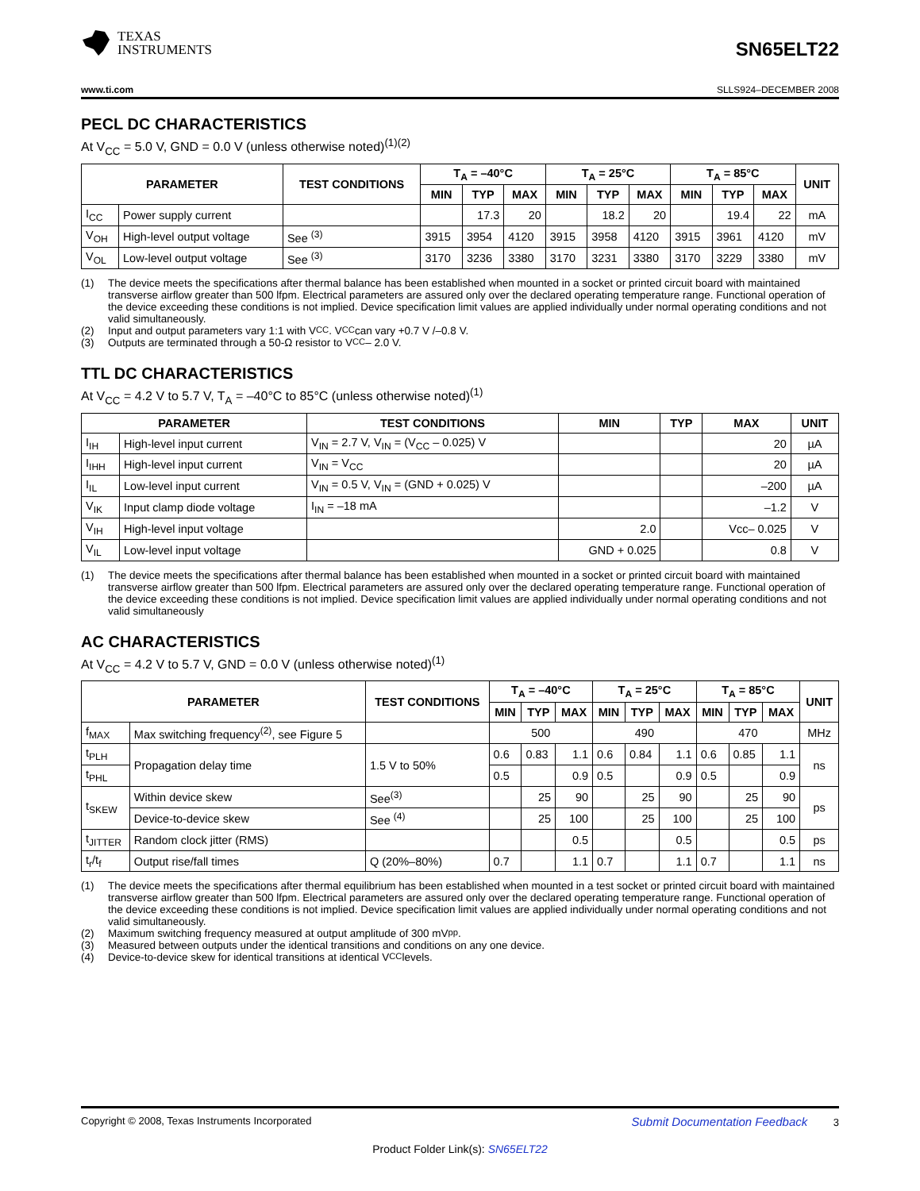TEXAS
INSTRUMENTS
SN65ELT22
www.ti.com SLLS924–DECEMBER 2008
PECL DC CHARACTERISTICS
At V<sub>CC</sub> = 5.0 V, GND = 0.0 V (unless otherwise noted)<sup>(1)(2)</sup>
| PARAMETER | | TEST CONDITIONS | T<sub>A</sub> = –40°C | | | T<sub>A</sub> = 25°C | | | T<sub>A</sub> = 85°C | | | UNIT |
| --- | --- | --- | --- | --- | --- | --- | --- | --- | --- | --- | --- | --- |
| | | | MIN | TYP | MAX | MIN | TYP | MAX | MIN | TYP | MAX | |
| I<sub>CC</sub> | Power supply current | | | 17.3 | 20 | | 18.2 | 20 | | 19.4 | 22 | mA |
| V<sub>OH</sub> | High-level output voltage | See <sup>(3)</sup> | 3915 | 3954 | 4120 | 3915 | 3958 | 4120 | 3915 | 3961 | 4120 | mV |
| V<sub>OL</sub> | Low-level output voltage | See <sup>(3)</sup> | 3170 | 3236 | 3380 | 3170 | 3231 | 3380 | 3170 | 3229 | 3380 | mV |
(1) The device meets the specifications after thermal balance has been established when mounted in a socket or printed circuit board with maintained transverse airflow greater than 500 lfpm. Electrical parameters are assured only over the declared operating temperature range. Functional operation of the device exceeding these conditions is not implied. Device specification limit values are applied individually under normal operating conditions and not valid simultaneously.
(2) Input and output parameters vary 1:1 with V<sub>CC</sub>. V<sub>CC</sub> can vary +0.7 V /–0.8 V.
(3) Outputs are terminated through a 50-Ω resistor to V<sub>CC</sub> – 2.0 V.
TTL DC CHARACTERISTICS
At V<sub>CC</sub> = 4.2 V to 5.7 V, T<sub>A</sub> = –40°C to 85°C (unless otherwise noted)<sup>(1)</sup>
| PARAMETER | | TEST CONDITIONS | MIN | TYP | MAX | UNIT |
| --- | --- | --- | --- | --- | --- | --- |
| I<sub>IH</sub> | High-level input current | V<sub>IN</sub> = 2.7 V, V<sub>IN</sub> = (V<sub>CC</sub> – 0.025) V | | | 20 | µA |
| I<sub>IHH</sub> | High-level input current | V<sub>IN</sub> = V<sub>CC</sub> | | | 20 | µA |
| I<sub>IL</sub> | Low-level input current | V<sub>IN</sub> = 0.5 V, V<sub>IN</sub> = (GND + 0.025) V | | | –200 | µA |
| V<sub>IK</sub> | Input clamp diode voltage | I<sub>IN</sub> = –18 mA | | | –1.2 | V |
| V<sub>IH</sub> | High-level input voltage | | 2.0 | | Vcc– 0.025 | V |
| V<sub>IL</sub> | Low-level input voltage | | GND + 0.025 | | 0.8 | V |
(1) The device meets the specifications after thermal balance has been established when mounted in a socket or printed circuit board with maintained transverse airflow greater than 500 lfpm. Electrical parameters are assured only over the declared operating temperature range. Functional operation of the device exceeding these conditions is not implied. Device specification limit values are applied individually under normal operating conditions and not valid simultaneously
AC CHARACTERISTICS
At V<sub>CC</sub> = 4.2 V to 5.7 V, GND = 0.0 V (unless otherwise noted)<sup>(1)</sup>
| PARAMETER | | TEST CONDITIONS | T<sub>A</sub> = –40°C | | | T<sub>A</sub> = 25°C | | | T<sub>A</sub> = 85°C | | | UNIT |
| --- | --- | --- | --- | --- | --- | --- | --- | --- | --- | --- | --- | --- |
| | | | MIN | TYP | MAX | MIN | TYP | MAX | MIN | TYP | MAX | |
| f<sub>MAX</sub> | Max switching frequency<sup>(2)</sup>, see Figure 5 | | 500 | | | 490 | | | 470 | | | MHz |
| t<sub>PLH</sub> | Propagation delay time | 1.5 V to 50% | 0.6 | 0.83 | 1.1 | 0.6 | 0.84 | 1.1 | 0.6 | 0.85 | 1.1 | ns |
| t<sub>PHL</sub> | | | 0.5 | | 0.9 | 0.5 | | 0.9 | 0.5 | | 0.9 | |
| t<sub>SKEW</sub> | Within device skew | See<sup>(3)</sup> | | 25 | 90 | | 25 | 90 | | 25 | 90 | ps |
| | Device-to-device skew | See <sup>(4)</sup> | | 25 | 100 | | 25 | 100 | | 25 | 100 | |
| t<sub>JITTER</sub> | Random clock jitter (RMS) | | | | 0.5 | | | 0.5 | | | 0.5 | ps |
| t<sub>r</sub>/t<sub>f</sub> | Output rise/fall times | Q (20%–80%) | 0.7 | | 1.1 | 0.7 | | 1.1 | 0.7 | | 1.1 | ns |
(1) The device meets the specifications after thermal equilibrium has been established when mounted in a test socket or printed circuit board with maintained transverse airflow greater than 500 lfpm. Electrical parameters are assured only over the declared operating temperature range. Functional operation of the device exceeding these conditions is not implied. Device specification limit values are applied individually under normal operating conditions and not valid simultaneously.
(2) Maximum switching frequency measured at output amplitude of 300 mV<sub>pp</sub>.
(3) Measured between outputs under the identical transitions and conditions on any one device.
(4) Device-to-device skew for identical transitions at identical V<sub>CC</sub> levels.
Copyright © 2008, Texas Instruments Incorporated Submit Documentation Feedback 3
Product Folder Link(s): SN65ELT22